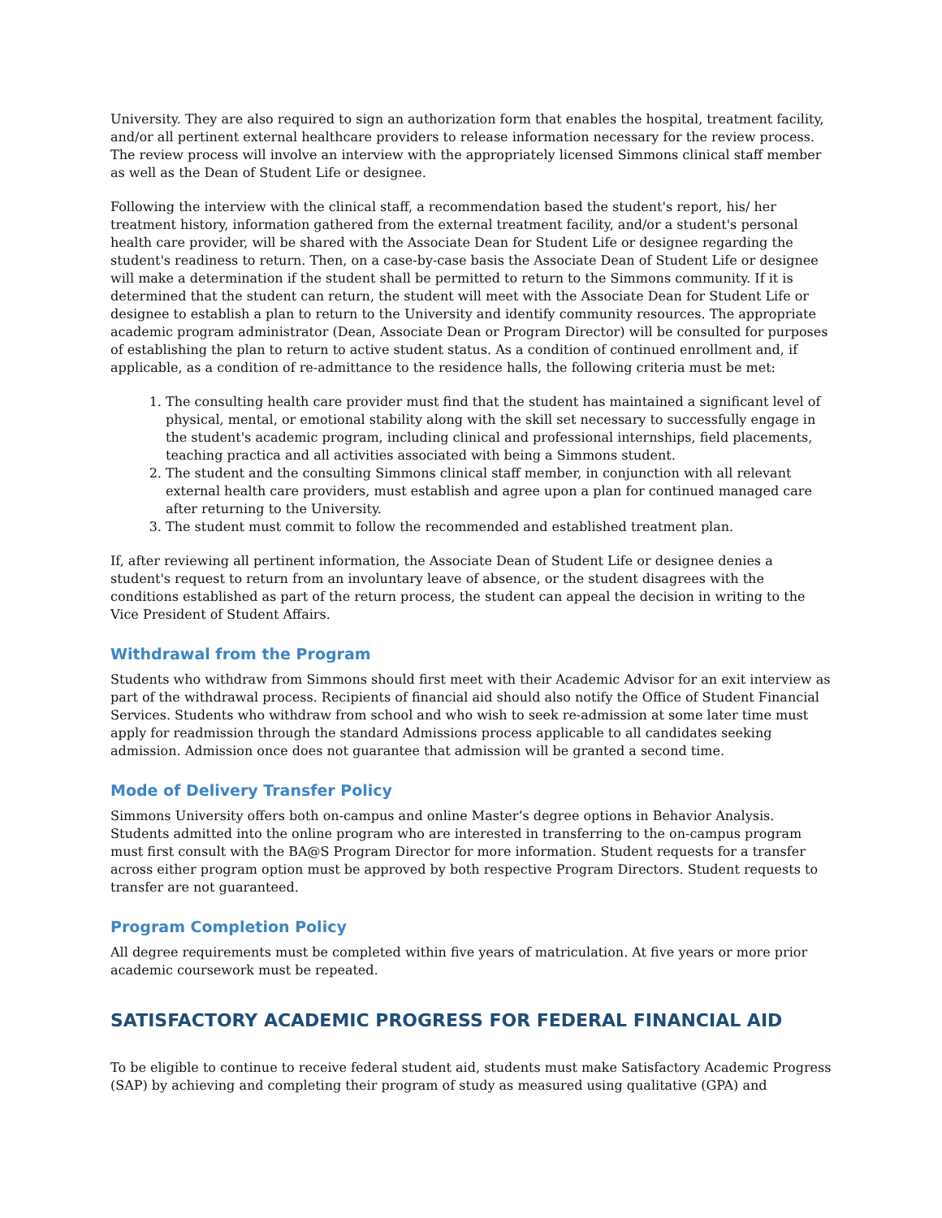University. They are also required to sign an authorization form that enables the hospital, treatment facility, and/or all pertinent external healthcare providers to release information necessary for the review process. The review process will involve an interview with the appropriately licensed Simmons clinical staff member as well as the Dean of Student Life or designee.
Following the interview with the clinical staff, a recommendation based the student's report, his/ her treatment history, information gathered from the external treatment facility, and/or a student's personal health care provider, will be shared with the Associate Dean for Student Life or designee regarding the student's readiness to return. Then, on a case-by-case basis the Associate Dean of Student Life or designee will make a determination if the student shall be permitted to return to the Simmons community. If it is determined that the student can return, the student will meet with the Associate Dean for Student Life or designee to establish a plan to return to the University and identify community resources. The appropriate academic program administrator (Dean, Associate Dean or Program Director) will be consulted for purposes of establishing the plan to return to active student status. As a condition of continued enrollment and, if applicable, as a condition of re-admittance to the residence halls, the following criteria must be met:
1. The consulting health care provider must find that the student has maintained a significant level of physical, mental, or emotional stability along with the skill set necessary to successfully engage in the student's academic program, including clinical and professional internships, field placements, teaching practica and all activities associated with being a Simmons student.
2. The student and the consulting Simmons clinical staff member, in conjunction with all relevant external health care providers, must establish and agree upon a plan for continued managed care after returning to the University.
3. The student must commit to follow the recommended and established treatment plan.
If, after reviewing all pertinent information, the Associate Dean of Student Life or designee denies a student's request to return from an involuntary leave of absence, or the student disagrees with the conditions established as part of the return process, the student can appeal the decision in writing to the Vice President of Student Affairs.
Withdrawal from the Program
Students who withdraw from Simmons should first meet with their Academic Advisor for an exit interview as part of the withdrawal process. Recipients of financial aid should also notify the Office of Student Financial Services. Students who withdraw from school and who wish to seek re-admission at some later time must apply for readmission through the standard Admissions process applicable to all candidates seeking admission. Admission once does not guarantee that admission will be granted a second time.
Mode of Delivery Transfer Policy
Simmons University offers both on-campus and online Master’s degree options in Behavior Analysis. Students admitted into the online program who are interested in transferring to the on-campus program must first consult with the BA@S Program Director for more information. Student requests for a transfer across either program option must be approved by both respective Program Directors. Student requests to transfer are not guaranteed.
Program Completion Policy
All degree requirements must be completed within five years of matriculation. At five years or more prior academic coursework must be repeated.
SATISFACTORY ACADEMIC PROGRESS FOR FEDERAL FINANCIAL AID
To be eligible to continue to receive federal student aid, students must make Satisfactory Academic Progress (SAP) by achieving and completing their program of study as measured using qualitative (GPA) and